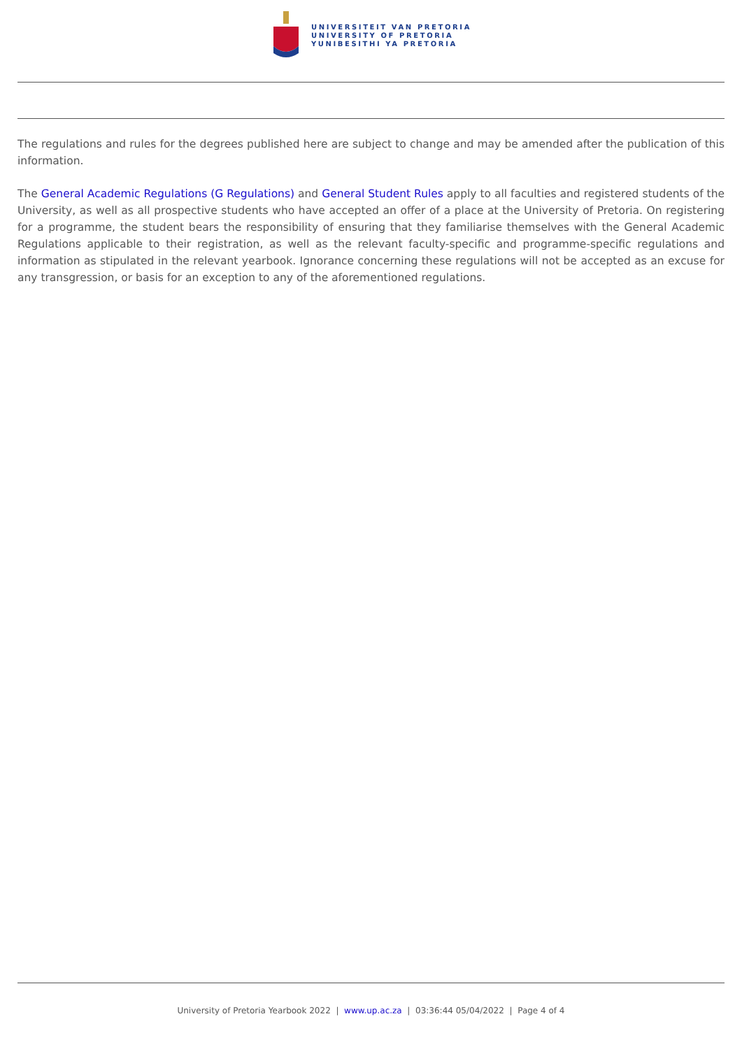UNIVERSITEIT VAN PRETORIA
UNIVERSITY OF PRETORIA
YUNIBESITHI YA PRETORIA
The regulations and rules for the degrees published here are subject to change and may be amended after the publication of this information.
The General Academic Regulations (G Regulations) and General Student Rules apply to all faculties and registered students of the University, as well as all prospective students who have accepted an offer of a place at the University of Pretoria. On registering for a programme, the student bears the responsibility of ensuring that they familiarise themselves with the General Academic Regulations applicable to their registration, as well as the relevant faculty-specific and programme-specific regulations and information as stipulated in the relevant yearbook. Ignorance concerning these regulations will not be accepted as an excuse for any transgression, or basis for an exception to any of the aforementioned regulations.
University of Pretoria Yearbook 2022 | www.up.ac.za | 03:36:44 05/04/2022 | Page 4 of 4